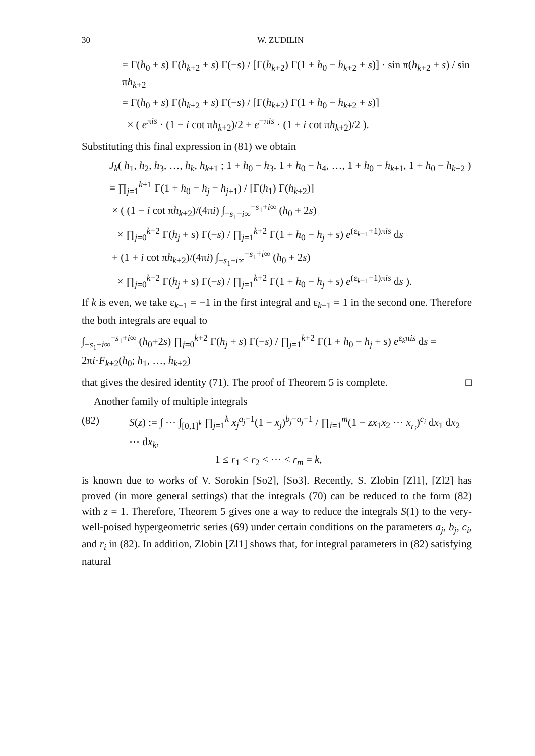30 W. ZUDILIN
= Γ(h<sub>0</sub> + s) Γ(h<sub>k+2</sub> + s) Γ(−s) / [Γ(h<sub>k+2</sub>) Γ(1 + h<sub>0</sub> − h<sub>k+2</sub> + s)] · sin π(h<sub>k+2</sub> + s) / sin πh<sub>k+2</sub>
= Γ(h<sub>0</sub> + s) Γ(h<sub>k+2</sub> + s) Γ(−s) / [Γ(h<sub>k+2</sub>) Γ(1 + h<sub>0</sub> − h<sub>k+2</sub> + s)]
× ( e<sup>πis</sup> · (1 − i cot πh<sub>k+2</sub>)/2 + e<sup>−πis</sup> · (1 + i cot πh<sub>k+2</sub>)/2 ).
Substituting this final expression in (81) we obtain
J<sub>k</sub>( h<sub>1</sub>, h<sub>2</sub>, h<sub>3</sub>, …, h<sub>k</sub>, h<sub>k+1</sub> ; 1 + h<sub>0</sub> − h<sub>3</sub>, 1 + h<sub>0</sub> − h<sub>4</sub>, …, 1 + h<sub>0</sub> − h<sub>k+1</sub>, 1 + h<sub>0</sub> − h<sub>k+2</sub> )
= ∏<sub>j=1</sub><sup>k+1</sup> Γ(1 + h<sub>0</sub> − h<sub>j</sub> − h<sub>j+1</sub>) / [Γ(h<sub>1</sub>) Γ(h<sub>k+2</sub>)]
× ( (1 − i cot πh<sub>k+2</sub>)/(4πi) ∫<sub>−s<sub>1</sub>−i∞</sub><sup>−s<sub>1</sub>+i∞</sup> (h<sub>0</sub> + 2s)
× ∏<sub>j=0</sub><sup>k+2</sup> Γ(h<sub>j</sub> + s) Γ(−s) / ∏<sub>j=1</sub><sup>k+2</sup> Γ(1 + h<sub>0</sub> − h<sub>j</sub> + s) e<sup>(ε<sub>k−1</sub>+1)πis</sup> ds
+ (1 + i cot πh<sub>k+2</sub>)/(4πi) ∫<sub>−s<sub>1</sub>−i∞</sub><sup>−s<sub>1</sub>+i∞</sup> (h<sub>0</sub> + 2s)
× ∏<sub>j=0</sub><sup>k+2</sup> Γ(h<sub>j</sub> + s) Γ(−s) / ∏<sub>j=1</sub><sup>k+2</sup> Γ(1 + h<sub>0</sub> − h<sub>j</sub> + s) e<sup>(ε<sub>k−1</sub>−1)πis</sup> ds ).
If k is even, we take ε<sub>k−1</sub> = −1 in the first integral and ε<sub>k−1</sub> = 1 in the second one. Therefore the both integrals are equal to
∫<sub>−s<sub>1</sub>−i∞</sub><sup>−s<sub>1</sub>+i∞</sup> (h<sub>0</sub>+2s) ∏<sub>j=0</sub><sup>k+2</sup> Γ(h<sub>j</sub> + s) Γ(−s) / ∏<sub>j=1</sub><sup>k+2</sup> Γ(1 + h<sub>0</sub> − h<sub>j</sub> + s) e<sup>ε<sub>k</sub>πis</sup> ds = 2πi·F<sub>k+2</sub>(h<sub>0</sub>; h<sub>1</sub>, …, h<sub>k+2</sub>)
that gives the desired identity (71). The proof of Theorem 5 is complete. □
Another family of multiple integrals
(82) S(z) := ∫ ⋯ ∫<sub>[0,1]<sup>k</sup></sub> ∏<sub>j=1</sub><sup>k</sup> x<sub>j</sub><sup>a<sub>j</sub>−1</sup>(1 − x<sub>j</sub>)<sup>b<sub>j</sub>−a<sub>j</sub>−1</sup> / ∏<sub>i=1</sub><sup>m</sup>(1 − zx<sub>1</sub>x<sub>2</sub> ⋯ x<sub>r<sub>i</sub></sub>)<sup>c<sub>i</sub></sup> dx<sub>1</sub> dx<sub>2</sub> ⋯ dx<sub>k</sub>,
1 ≤ r<sub>1</sub> < r<sub>2</sub> < ⋯ < r<sub>m</sub> = k,
is known due to works of V. Sorokin [So2], [So3]. Recently, S. Zlobin [Zl1], [Zl2] has proved (in more general settings) that the integrals (70) can be reduced to the form (82) with z = 1. Therefore, Theorem 5 gives one a way to reduce the integrals S(1) to the very-well-poised hypergeometric series (69) under certain conditions on the parameters a<sub>j</sub>, b<sub>j</sub>, c<sub>i</sub>, and r<sub>i</sub> in (82). In addition, Zlobin [Zl1] shows that, for integral parameters in (82) satisfying natural